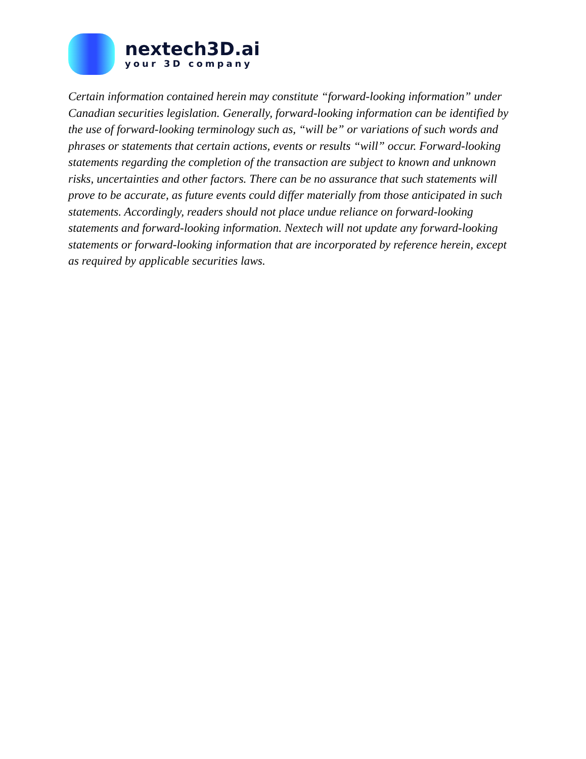nextech3D.ai
your 3D company
Certain information contained herein may constitute “forward-looking information” under Canadian securities legislation. Generally, forward-looking information can be identified by the use of forward-looking terminology such as, “will be” or variations of such words and phrases or statements that certain actions, events or results “will” occur. Forward-looking statements regarding the completion of the transaction are subject to known and unknown risks, uncertainties and other factors. There can be no assurance that such statements will prove to be accurate, as future events could differ materially from those anticipated in such statements. Accordingly, readers should not place undue reliance on forward-looking statements and forward-looking information. Nextech will not update any forward-looking statements or forward-looking information that are incorporated by reference herein, except as required by applicable securities laws.